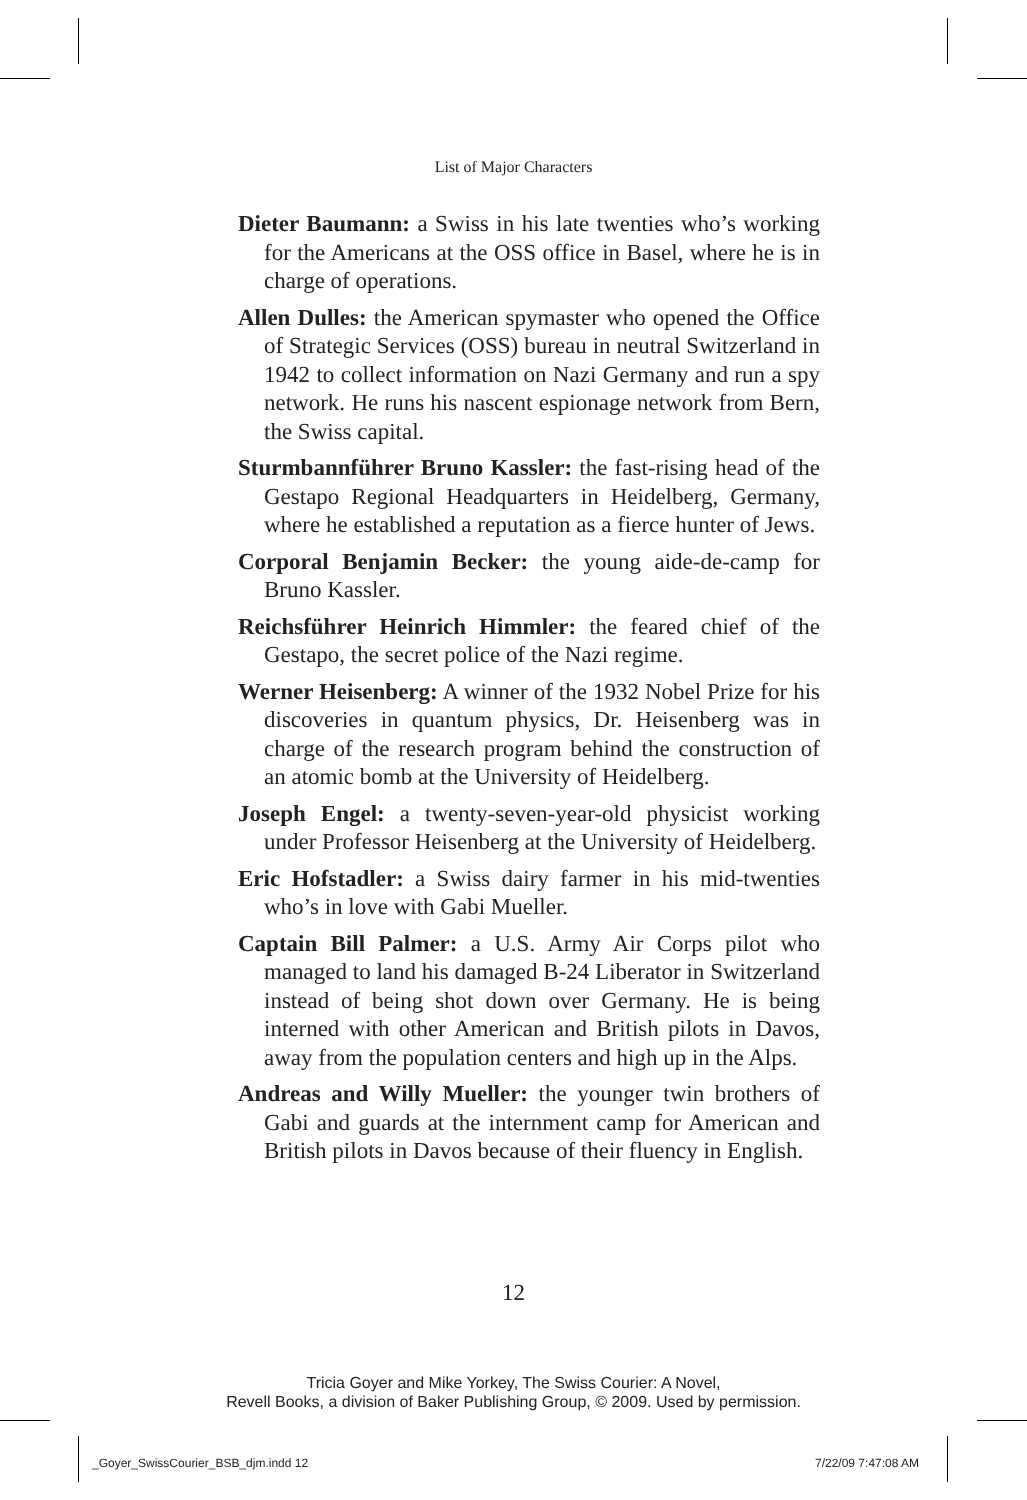List of Major Characters
Dieter Baumann: a Swiss in his late twenties who’s working for the Americans at the OSS office in Basel, where he is in charge of operations.
Allen Dulles: the American spymaster who opened the Office of Strategic Services (OSS) bureau in neutral Switzerland in 1942 to collect information on Nazi Germany and run a spy network. He runs his nascent espionage network from Bern, the Swiss capital.
Sturmbannführer Bruno Kassler: the fast-rising head of the Gestapo Regional Headquarters in Heidelberg, Germany, where he established a reputation as a fierce hunter of Jews.
Corporal Benjamin Becker: the young aide-de-camp for Bruno Kassler.
Reichsführer Heinrich Himmler: the feared chief of the Gestapo, the secret police of the Nazi regime.
Werner Heisenberg: A winner of the 1932 Nobel Prize for his discoveries in quantum physics, Dr. Heisenberg was in charge of the research program behind the construction of an atomic bomb at the University of Heidelberg.
Joseph Engel: a twenty-seven-year-old physicist working under Professor Heisenberg at the University of Heidelberg.
Eric Hofstadler: a Swiss dairy farmer in his mid-twenties who’s in love with Gabi Mueller.
Captain Bill Palmer: a U.S. Army Air Corps pilot who managed to land his damaged B-24 Liberator in Switzerland instead of being shot down over Germany. He is being interned with other American and British pilots in Davos, away from the population centers and high up in the Alps.
Andreas and Willy Mueller: the younger twin brothers of Gabi and guards at the internment camp for American and British pilots in Davos because of their fluency in English.
12
Tricia Goyer and Mike Yorkey, The Swiss Courier: A Novel,
Revell Books, a division of Baker Publishing Group, © 2009. Used by permission.
_Goyer_SwissCourier_BSB_djm.indd 12
7/22/09 7:47:08 AM